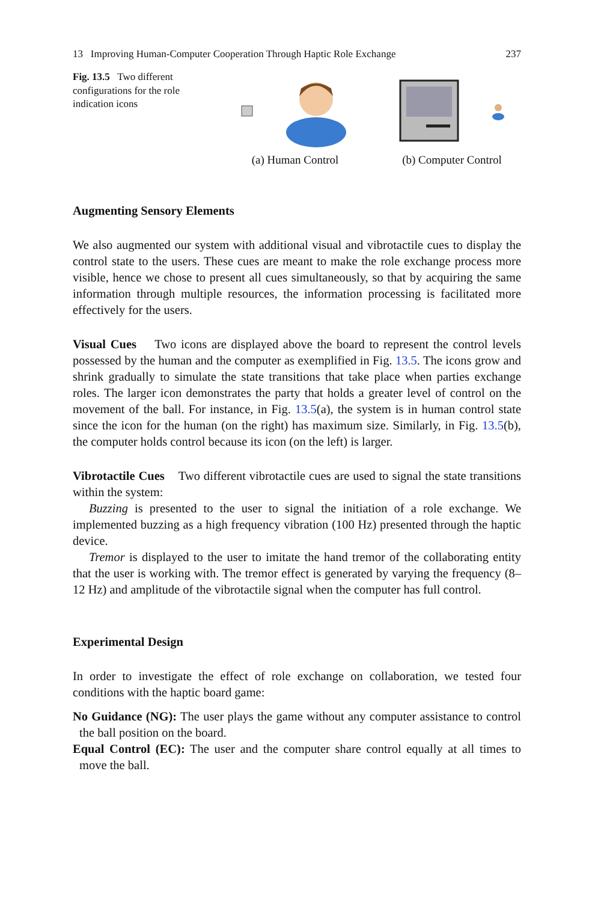13 Improving Human-Computer Cooperation Through Haptic Role Exchange 237
Fig. 13.5 Two different configurations for the role indication icons
(a) Human Control (b) Computer Control
Augmenting Sensory Elements
We also augmented our system with additional visual and vibrotactile cues to display the control state to the users. These cues are meant to make the role exchange process more visible, hence we chose to present all cues simultaneously, so that by acquiring the same information through multiple resources, the information processing is facilitated more effectively for the users.
Visual Cues Two icons are displayed above the board to represent the control levels possessed by the human and the computer as exemplified in Fig. 13.5. The icons grow and shrink gradually to simulate the state transitions that take place when parties exchange roles. The larger icon demonstrates the party that holds a greater level of control on the movement of the ball. For instance, in Fig. 13.5(a), the system is in human control state since the icon for the human (on the right) has maximum size. Similarly, in Fig. 13.5(b), the computer holds control because its icon (on the left) is larger.
Vibrotactile Cues Two different vibrotactile cues are used to signal the state transitions within the system:
Buzzing is presented to the user to signal the initiation of a role exchange. We implemented buzzing as a high frequency vibration (100 Hz) presented through the haptic device.
Tremor is displayed to the user to imitate the hand tremor of the collaborating entity that the user is working with. The tremor effect is generated by varying the frequency (8–12 Hz) and amplitude of the vibrotactile signal when the computer has full control.
Experimental Design
In order to investigate the effect of role exchange on collaboration, we tested four conditions with the haptic board game:
No Guidance (NG): The user plays the game without any computer assistance to control the ball position on the board.
Equal Control (EC): The user and the computer share control equally at all times to move the ball.